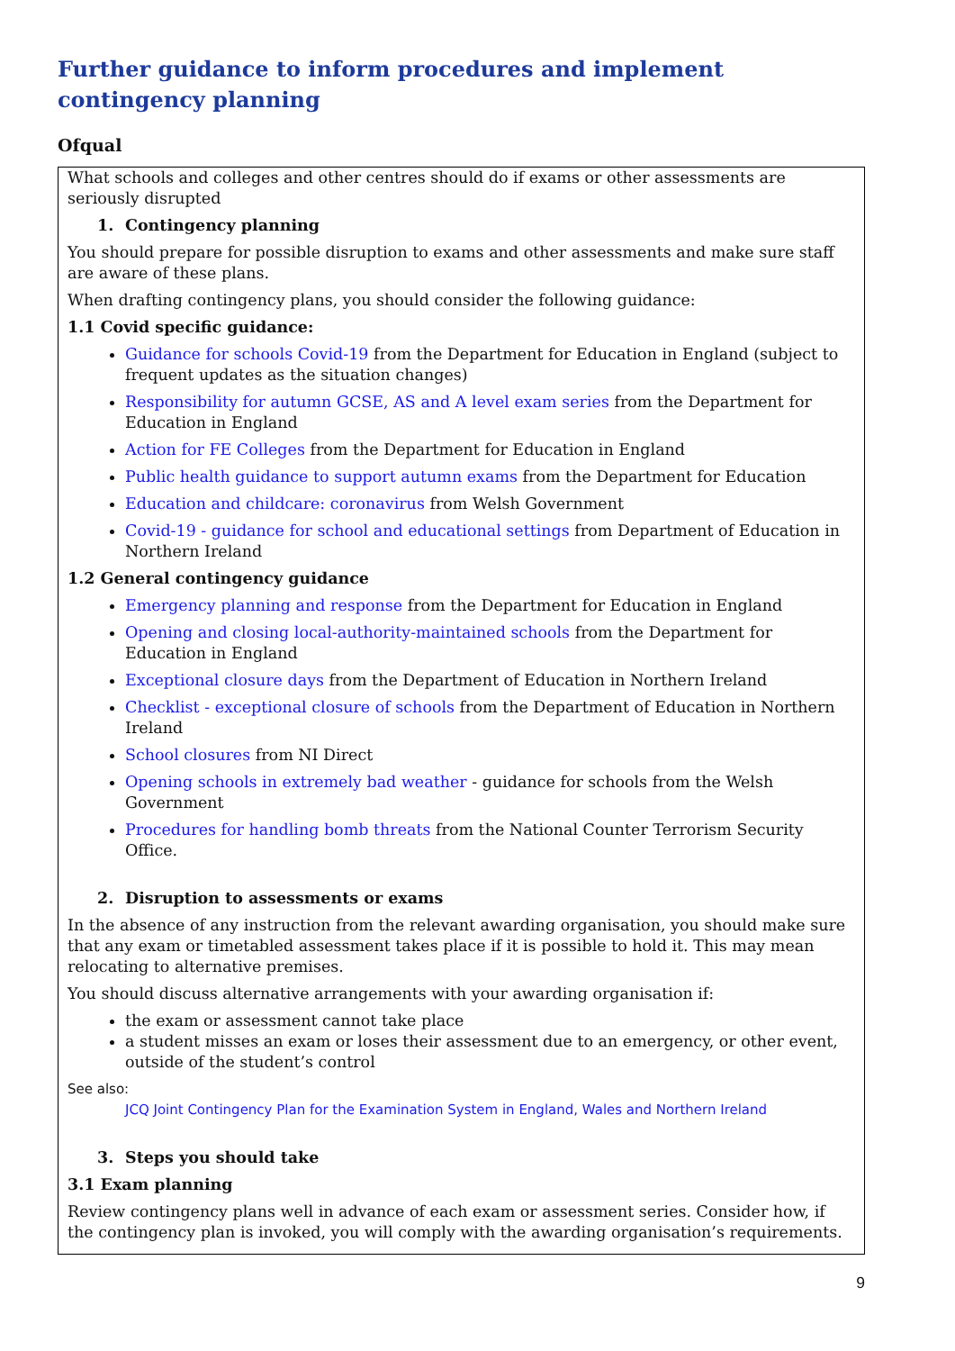Further guidance to inform procedures and implement contingency planning
Ofqual
What schools and colleges and other centres should do if exams or other assessments are seriously disrupted
1. Contingency planning
You should prepare for possible disruption to exams and other assessments and make sure staff are aware of these plans.
When drafting contingency plans, you should consider the following guidance:
1.1 Covid specific guidance:
Guidance for schools Covid-19 from the Department for Education in England (subject to frequent updates as the situation changes)
Responsibility for autumn GCSE, AS and A level exam series from the Department for Education in England
Action for FE Colleges from the Department for Education in England
Public health guidance to support autumn exams from the Department for Education
Education and childcare: coronavirus from Welsh Government
Covid-19 - guidance for school and educational settings from Department of Education in Northern Ireland
1.2 General contingency guidance
Emergency planning and response from the Department for Education in England
Opening and closing local-authority-maintained schools from the Department for Education in England
Exceptional closure days from the Department of Education in Northern Ireland
Checklist - exceptional closure of schools from the Department of Education in Northern Ireland
School closures from NI Direct
Opening schools in extremely bad weather - guidance for schools from the Welsh Government
Procedures for handling bomb threats from the National Counter Terrorism Security Office.
2. Disruption to assessments or exams
In the absence of any instruction from the relevant awarding organisation, you should make sure that any exam or timetabled assessment takes place if it is possible to hold it. This may mean relocating to alternative premises.
You should discuss alternative arrangements with your awarding organisation if:
the exam or assessment cannot take place
a student misses an exam or loses their assessment due to an emergency, or other event, outside of the student’s control
See also:
JCQ Joint Contingency Plan for the Examination System in England, Wales and Northern Ireland
3. Steps you should take
3.1 Exam planning
Review contingency plans well in advance of each exam or assessment series. Consider how, if the contingency plan is invoked, you will comply with the awarding organisation’s requirements.
9